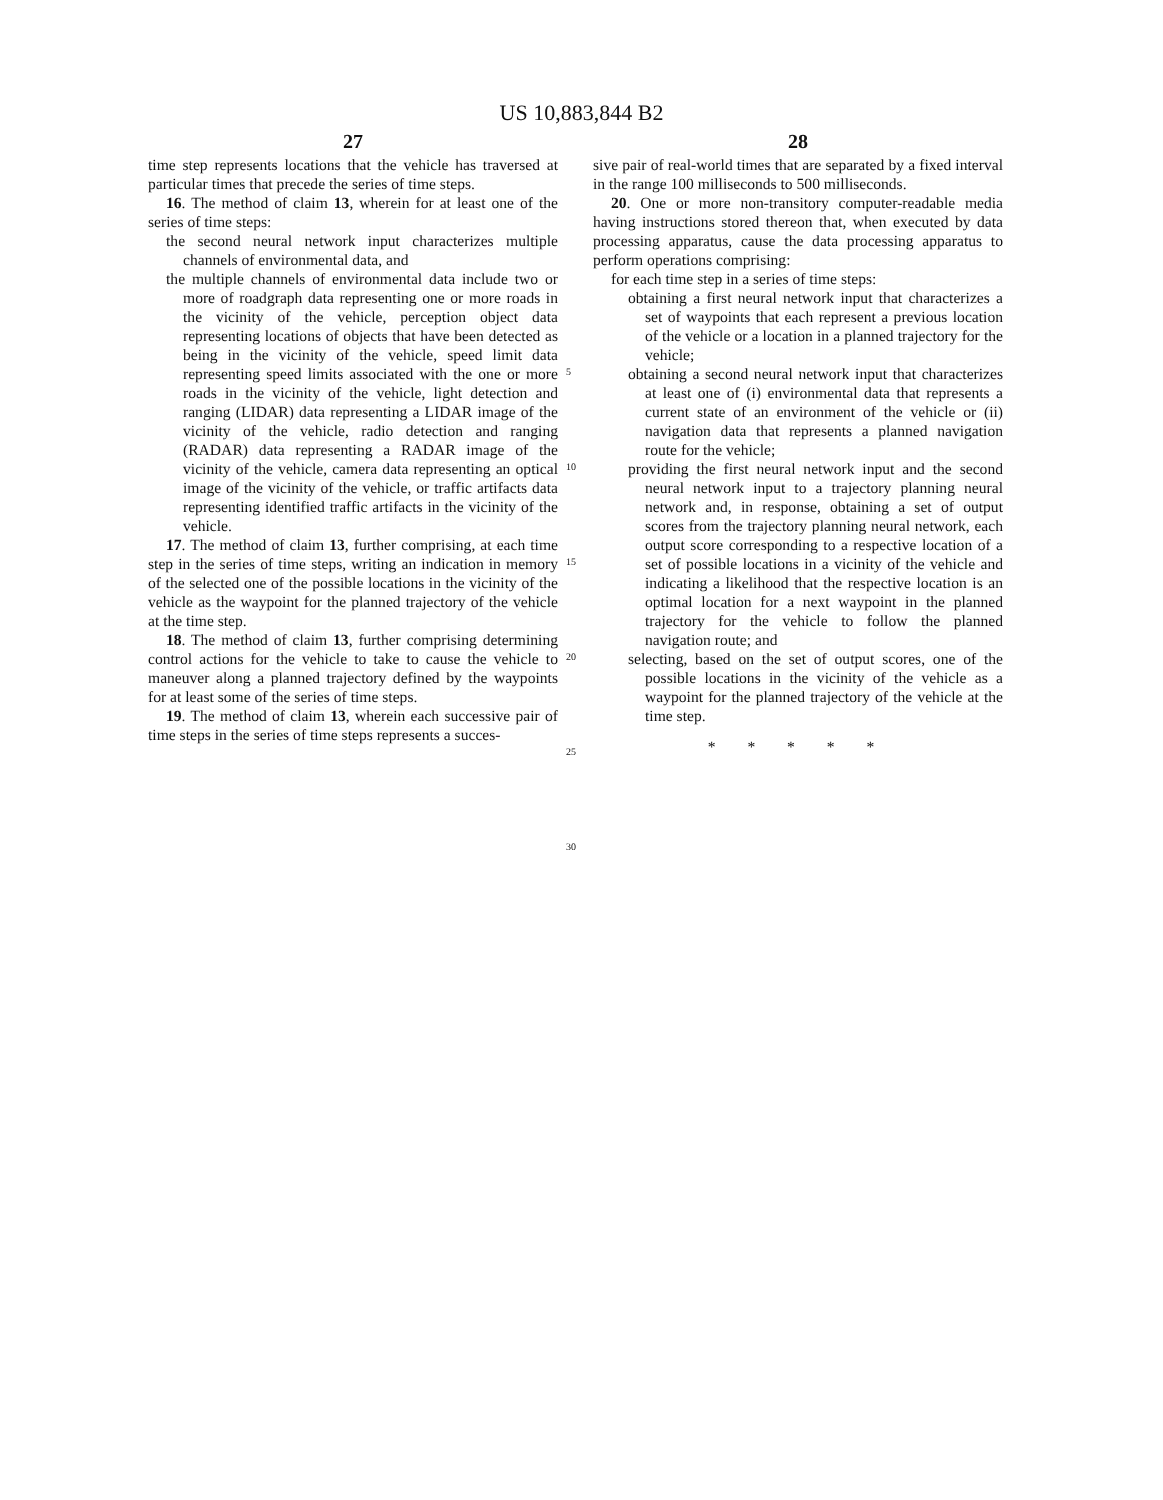US 10,883,844 B2
27
time step represents locations that the vehicle has traversed at particular times that precede the series of time steps.
16. The method of claim 13, wherein for at least one of the series of time steps:
the second neural network input characterizes multiple channels of environmental data, and
the multiple channels of environmental data include two or more of roadgraph data representing one or more roads in the vicinity of the vehicle, perception object data representing locations of objects that have been detected as being in the vicinity of the vehicle, speed limit data representing speed limits associated with the one or more roads in the vicinity of the vehicle, light detection and ranging (LIDAR) data representing a LIDAR image of the vicinity of the vehicle, radio detection and ranging (RADAR) data representing a RADAR image of the vicinity of the vehicle, camera data representing an optical image of the vicinity of the vehicle, or traffic artifacts data representing identified traffic artifacts in the vicinity of the vehicle.
17. The method of claim 13, further comprising, at each time step in the series of time steps, writing an indication in memory of the selected one of the possible locations in the vicinity of the vehicle as the waypoint for the planned trajectory of the vehicle at the time step.
18. The method of claim 13, further comprising determining control actions for the vehicle to take to cause the vehicle to maneuver along a planned trajectory defined by the waypoints for at least some of the series of time steps.
19. The method of claim 13, wherein each successive pair of time steps in the series of time steps represents a succes-
5
10
15
20
25
30
28
sive pair of real-world times that are separated by a fixed interval in the range 100 milliseconds to 500 milliseconds.
20. One or more non-transitory computer-readable media having instructions stored thereon that, when executed by data processing apparatus, cause the data processing apparatus to perform operations comprising:
for each time step in a series of time steps:
obtaining a first neural network input that characterizes a set of waypoints that each represent a previous location of the vehicle or a location in a planned trajectory for the vehicle;
obtaining a second neural network input that characterizes at least one of (i) environmental data that represents a current state of an environment of the vehicle or (ii) navigation data that represents a planned navigation route for the vehicle;
providing the first neural network input and the second neural network input to a trajectory planning neural network and, in response, obtaining a set of output scores from the trajectory planning neural network, each output score corresponding to a respective location of a set of possible locations in a vicinity of the vehicle and indicating a likelihood that the respective location is an optimal location for a next waypoint in the planned trajectory for the vehicle to follow the planned navigation route; and
selecting, based on the set of output scores, one of the possible locations in the vicinity of the vehicle as a waypoint for the planned trajectory of the vehicle at the time step.
* * * * *